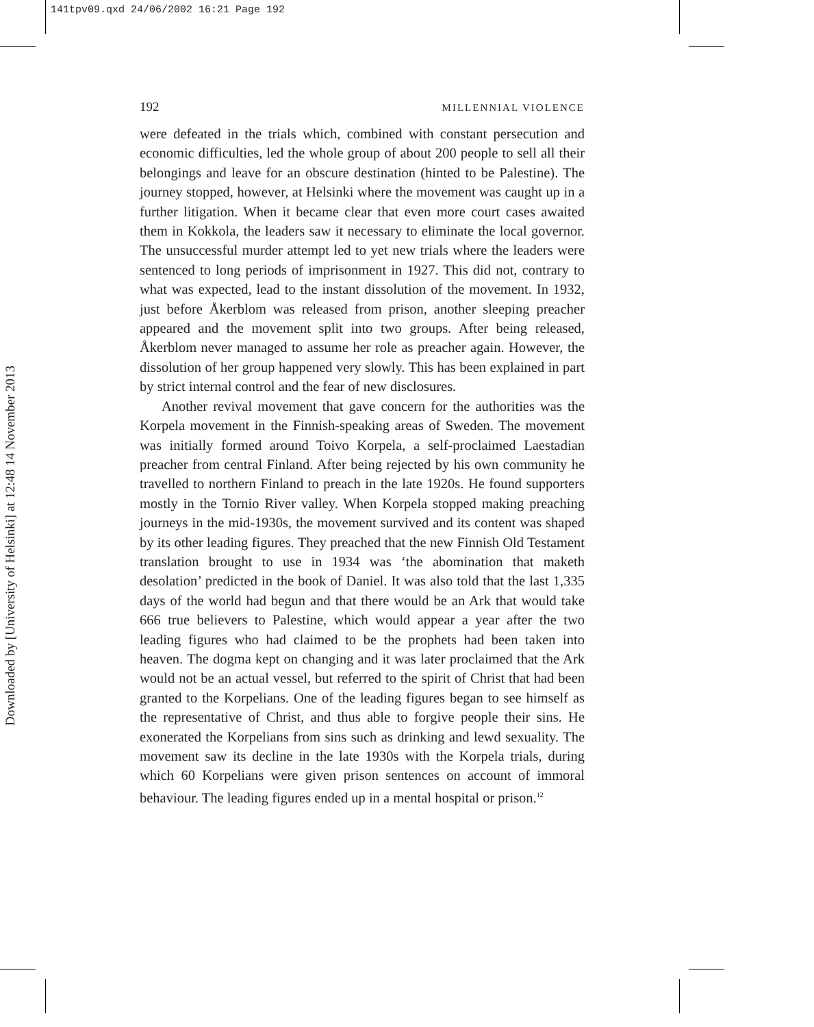141tpv09.qxd 24/06/2002 16:21 Page 192
Downloaded by [University of Helsinki] at 12:48 14 November 2013
192 MILLENNIAL VIOLENCE
were defeated in the trials which, combined with constant persecution and economic difficulties, led the whole group of about 200 people to sell all their belongings and leave for an obscure destination (hinted to be Palestine). The journey stopped, however, at Helsinki where the movement was caught up in a further litigation. When it became clear that even more court cases awaited them in Kokkola, the leaders saw it necessary to eliminate the local governor. The unsuccessful murder attempt led to yet new trials where the leaders were sentenced to long periods of imprisonment in 1927. This did not, contrary to what was expected, lead to the instant dissolution of the movement. In 1932, just before Åkerblom was released from prison, another sleeping preacher appeared and the movement split into two groups. After being released, Åkerblom never managed to assume her role as preacher again. However, the dissolution of her group happened very slowly. This has been explained in part by strict internal control and the fear of new disclosures.
Another revival movement that gave concern for the authorities was the Korpela movement in the Finnish-speaking areas of Sweden. The movement was initially formed around Toivo Korpela, a self-proclaimed Laestadian preacher from central Finland. After being rejected by his own community he travelled to northern Finland to preach in the late 1920s. He found supporters mostly in the Tornio River valley. When Korpela stopped making preaching journeys in the mid-1930s, the movement survived and its content was shaped by its other leading figures. They preached that the new Finnish Old Testament translation brought to use in 1934 was ‘the abomination that maketh desolation’ predicted in the book of Daniel. It was also told that the last 1,335 days of the world had begun and that there would be an Ark that would take 666 true believers to Palestine, which would appear a year after the two leading figures who had claimed to be the prophets had been taken into heaven. The dogma kept on changing and it was later proclaimed that the Ark would not be an actual vessel, but referred to the spirit of Christ that had been granted to the Korpelians. One of the leading figures began to see himself as the representative of Christ, and thus able to forgive people their sins. He exonerated the Korpelians from sins such as drinking and lewd sexuality. The movement saw its decline in the late 1930s with the Korpela trials, during which 60 Korpelians were given prison sentences on account of immoral behaviour. The leading figures ended up in a mental hospital or prison.<sup>12</sup>